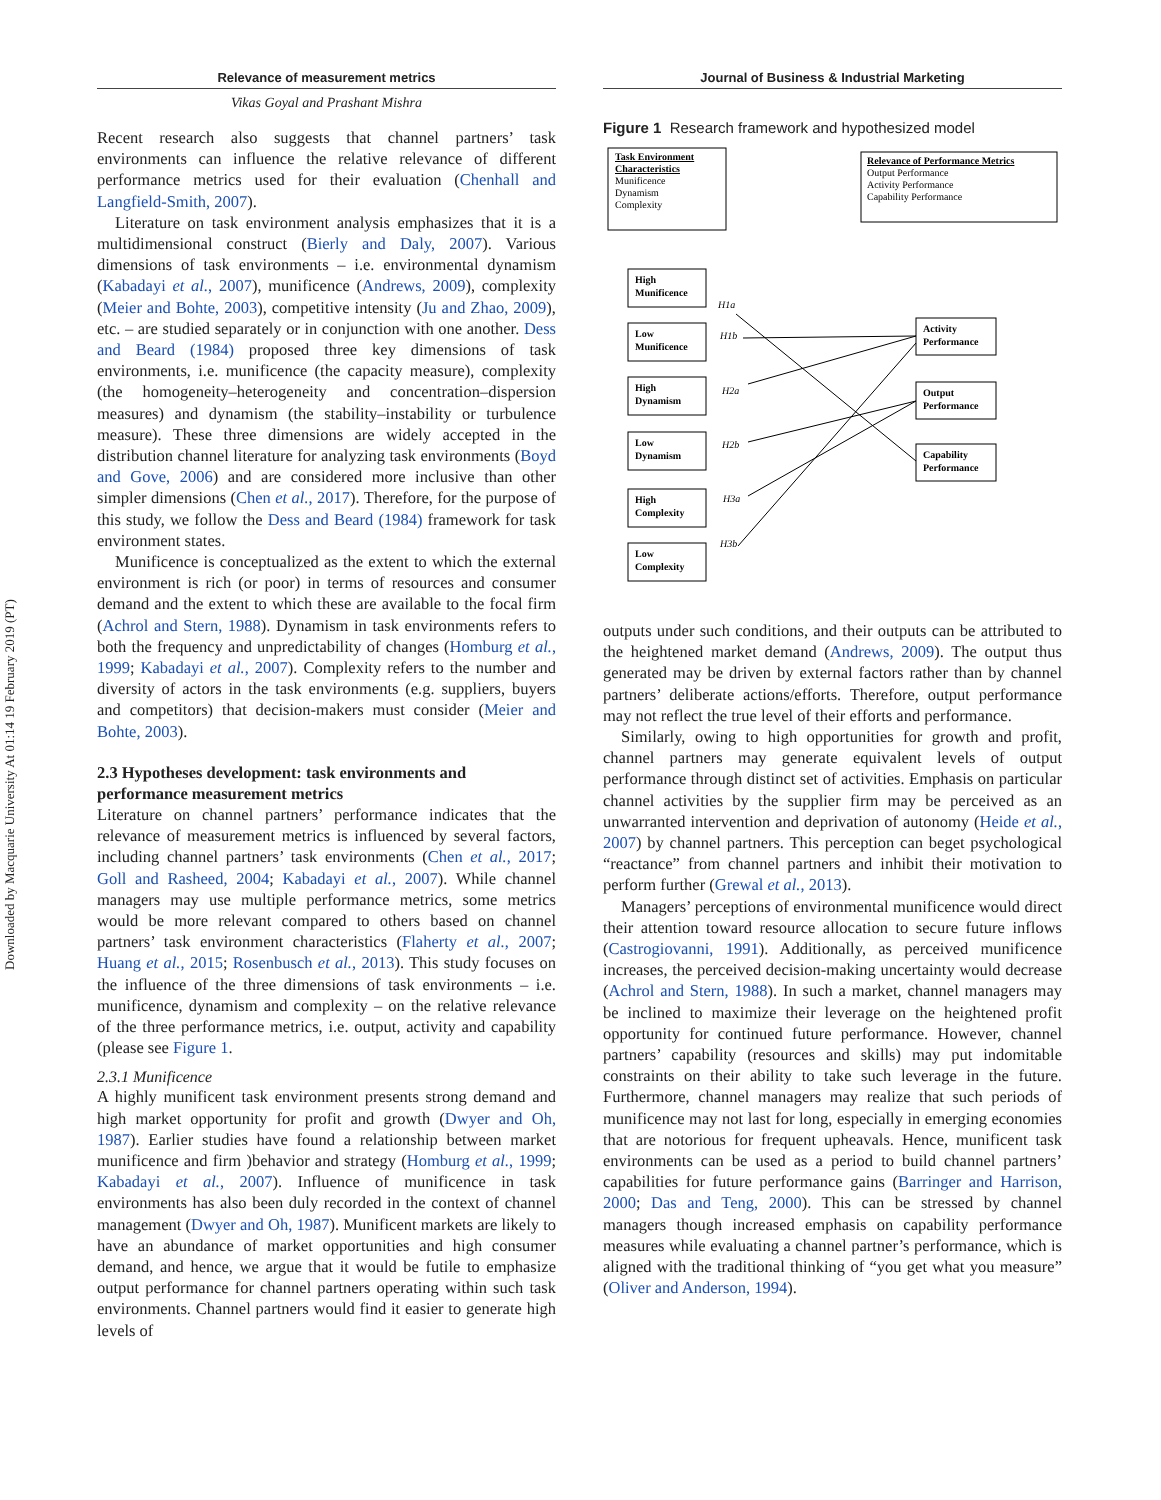Downloaded by Macquarie University At 01:14 19 February 2019 (PT)
Relevance of measurement metrics
Vikas Goyal and Prashant Mishra
Recent research also suggests that channel partners’ task environments can influence the relative relevance of different performance metrics used for their evaluation (Chenhall and Langfield-Smith, 2007).
Literature on task environment analysis emphasizes that it is a multidimensional construct (Bierly and Daly, 2007). Various dimensions of task environments – i.e. environmental dynamism (Kabadayi et al., 2007), munificence (Andrews, 2009), complexity (Meier and Bohte, 2003), competitive intensity (Ju and Zhao, 2009), etc. – are studied separately or in conjunction with one another. Dess and Beard (1984) proposed three key dimensions of task environments, i.e. munificence (the capacity measure), complexity (the homogeneity–heterogeneity and concentration–dispersion measures) and dynamism (the stability–instability or turbulence measure). These three dimensions are widely accepted in the distribution channel literature for analyzing task environments (Boyd and Gove, 2006) and are considered more inclusive than other simpler dimensions (Chen et al., 2017). Therefore, for the purpose of this study, we follow the Dess and Beard (1984) framework for task environment states.
Munificence is conceptualized as the extent to which the external environment is rich (or poor) in terms of resources and consumer demand and the extent to which these are available to the focal firm (Achrol and Stern, 1988). Dynamism in task environments refers to both the frequency and unpredictability of changes (Homburg et al., 1999; Kabadayi et al., 2007). Complexity refers to the number and diversity of actors in the task environments (e.g. suppliers, buyers and competitors) that decision-makers must consider (Meier and Bohte, 2003).
2.3 Hypotheses development: task environments and performance measurement metrics
Literature on channel partners’ performance indicates that the relevance of measurement metrics is influenced by several factors, including channel partners’ task environments (Chen et al., 2017; Goll and Rasheed, 2004; Kabadayi et al., 2007). While channel managers may use multiple performance metrics, some metrics would be more relevant compared to others based on channel partners’ task environment characteristics (Flaherty et al., 2007; Huang et al., 2015; Rosenbusch et al., 2013). This study focuses on the influence of the three dimensions of task environments – i.e. munificence, dynamism and complexity – on the relative relevance of the three performance metrics, i.e. output, activity and capability (please see Figure 1.
2.3.1 Munificence
A highly munificent task environment presents strong demand and high market opportunity for profit and growth (Dwyer and Oh, 1987). Earlier studies have found a relationship between market munificence and firm )behavior and strategy (Homburg et al., 1999; Kabadayi et al., 2007). Influence of munificence in task environments has also been duly recorded in the context of channel management (Dwyer and Oh, 1987). Munificent markets are likely to have an abundance of market opportunities and high consumer demand, and hence, we argue that it would be futile to emphasize output performance for channel partners operating within such task environments. Channel partners would find it easier to generate high levels of
Journal of Business & Industrial Marketing
Figure 1 Research framework and hypothesized model
Task Environment
Characteristics
Munificence
Dynamism
Complexity
Relevance of Performance Metrics
Output Performance
Activity Performance
Capability Performance
High
Munificence
Low
Munificence
High
Dynamism
Low
Dynamism
High
Complexity
Low
Complexity
Activity
Performance
Output
Performance
Capability
Performance
H1a
H1b
H2a
H2b
H3a
H3b
outputs under such conditions, and their outputs can be attributed to the heightened market demand (Andrews, 2009). The output thus generated may be driven by external factors rather than by channel partners’ deliberate actions/efforts. Therefore, output performance may not reflect the true level of their efforts and performance.
Similarly, owing to high opportunities for growth and profit, channel partners may generate equivalent levels of output performance through distinct set of activities. Emphasis on particular channel activities by the supplier firm may be perceived as an unwarranted intervention and deprivation of autonomy (Heide et al., 2007) by channel partners. This perception can beget psychological “reactance” from channel partners and inhibit their motivation to perform further (Grewal et al., 2013).
Managers’ perceptions of environmental munificence would direct their attention toward resource allocation to secure future inflows (Castrogiovanni, 1991). Additionally, as perceived munificence increases, the perceived decision-making uncertainty would decrease (Achrol and Stern, 1988). In such a market, channel managers may be inclined to maximize their leverage on the heightened profit opportunity for continued future performance. However, channel partners’ capability (resources and skills) may put indomitable constraints on their ability to take such leverage in the future. Furthermore, channel managers may realize that such periods of munificence may not last for long, especially in emerging economies that are notorious for frequent upheavals. Hence, munificent task environments can be used as a period to build channel partners’ capabilities for future performance gains (Barringer and Harrison, 2000; Das and Teng, 2000). This can be stressed by channel managers though increased emphasis on capability performance measures while evaluating a channel partner’s performance, which is aligned with the traditional thinking of “you get what you measure” (Oliver and Anderson, 1994).